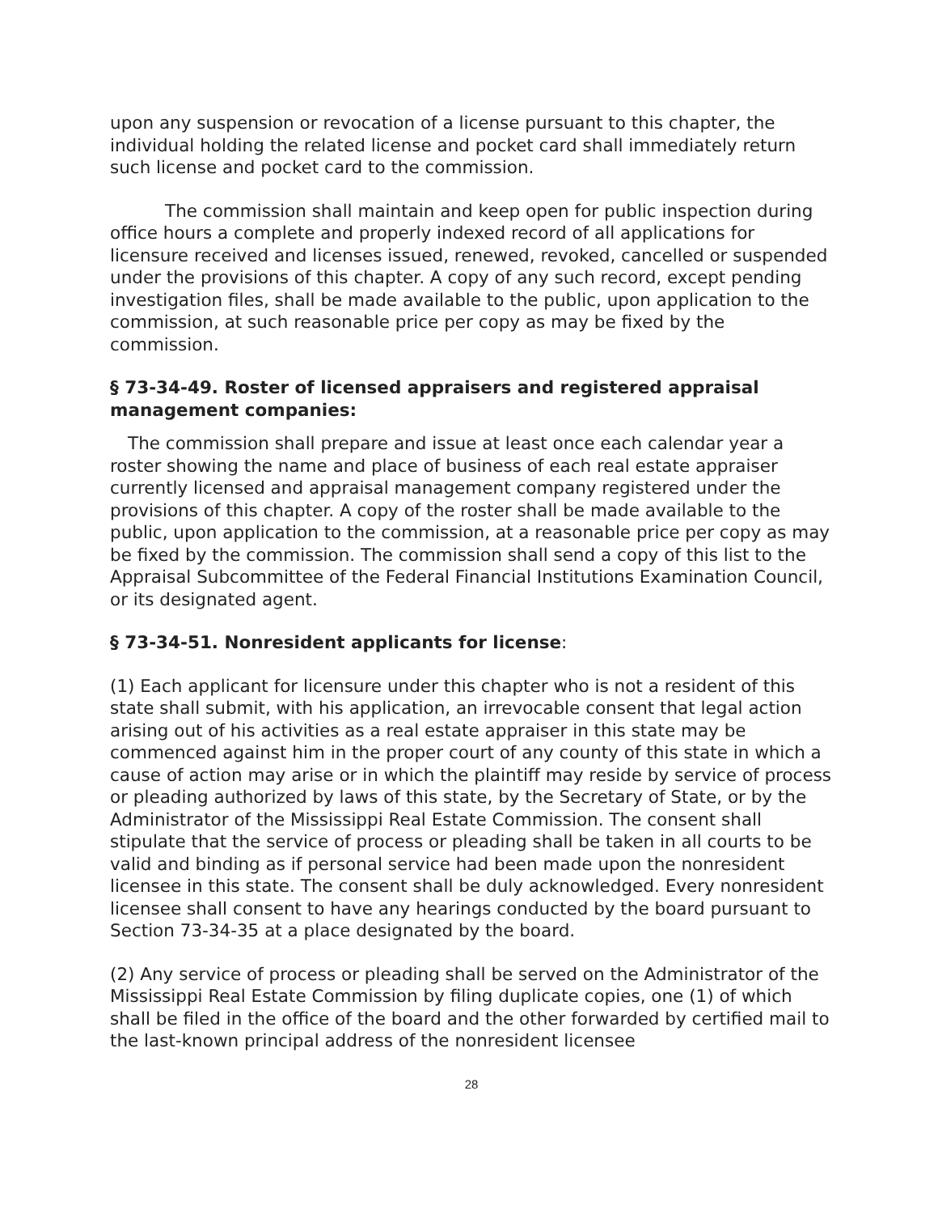upon any suspension or revocation of a license pursuant to this chapter, the individual holding the related license and pocket card shall immediately return such license and pocket card to the commission.
The commission shall maintain and keep open for public inspection during office hours a complete and properly indexed record of all applications for licensure received and licenses issued, renewed, revoked, cancelled or suspended under the provisions of this chapter. A copy of any such record, except pending investigation files, shall be made available to the public, upon application to the commission, at such reasonable price per copy as may be fixed by the commission.
§ 73-34-49. Roster of licensed appraisers and registered appraisal management companies:
The commission shall prepare and issue at least once each calendar year a roster showing the name and place of business of each real estate appraiser currently licensed and appraisal management company registered under the provisions of this chapter. A copy of the roster shall be made available to the public, upon application to the commission, at a reasonable price per copy as may be fixed by the commission. The commission shall send a copy of this list to the Appraisal Subcommittee of the Federal Financial Institutions Examination Council, or its designated agent.
§ 73-34-51. Nonresident applicants for license:
(1) Each applicant for licensure under this chapter who is not a resident of this state shall submit, with his application, an irrevocable consent that legal action arising out of his activities as a real estate appraiser in this state may be commenced against him in the proper court of any county of this state in which a cause of action may arise or in which the plaintiff may reside by service of process or pleading authorized by laws of this state, by the Secretary of State, or by the Administrator of the Mississippi Real Estate Commission. The consent shall stipulate that the service of process or pleading shall be taken in all courts to be valid and binding as if personal service had been made upon the nonresident licensee in this state. The consent shall be duly acknowledged. Every nonresident licensee shall consent to have any hearings conducted by the board pursuant to Section 73-34-35 at a place designated by the board.
(2) Any service of process or pleading shall be served on the Administrator of the Mississippi Real Estate Commission by filing duplicate copies, one (1) of which shall be filed in the office of the board and the other forwarded by certified mail to the last-known principal address of the nonresident licensee
28